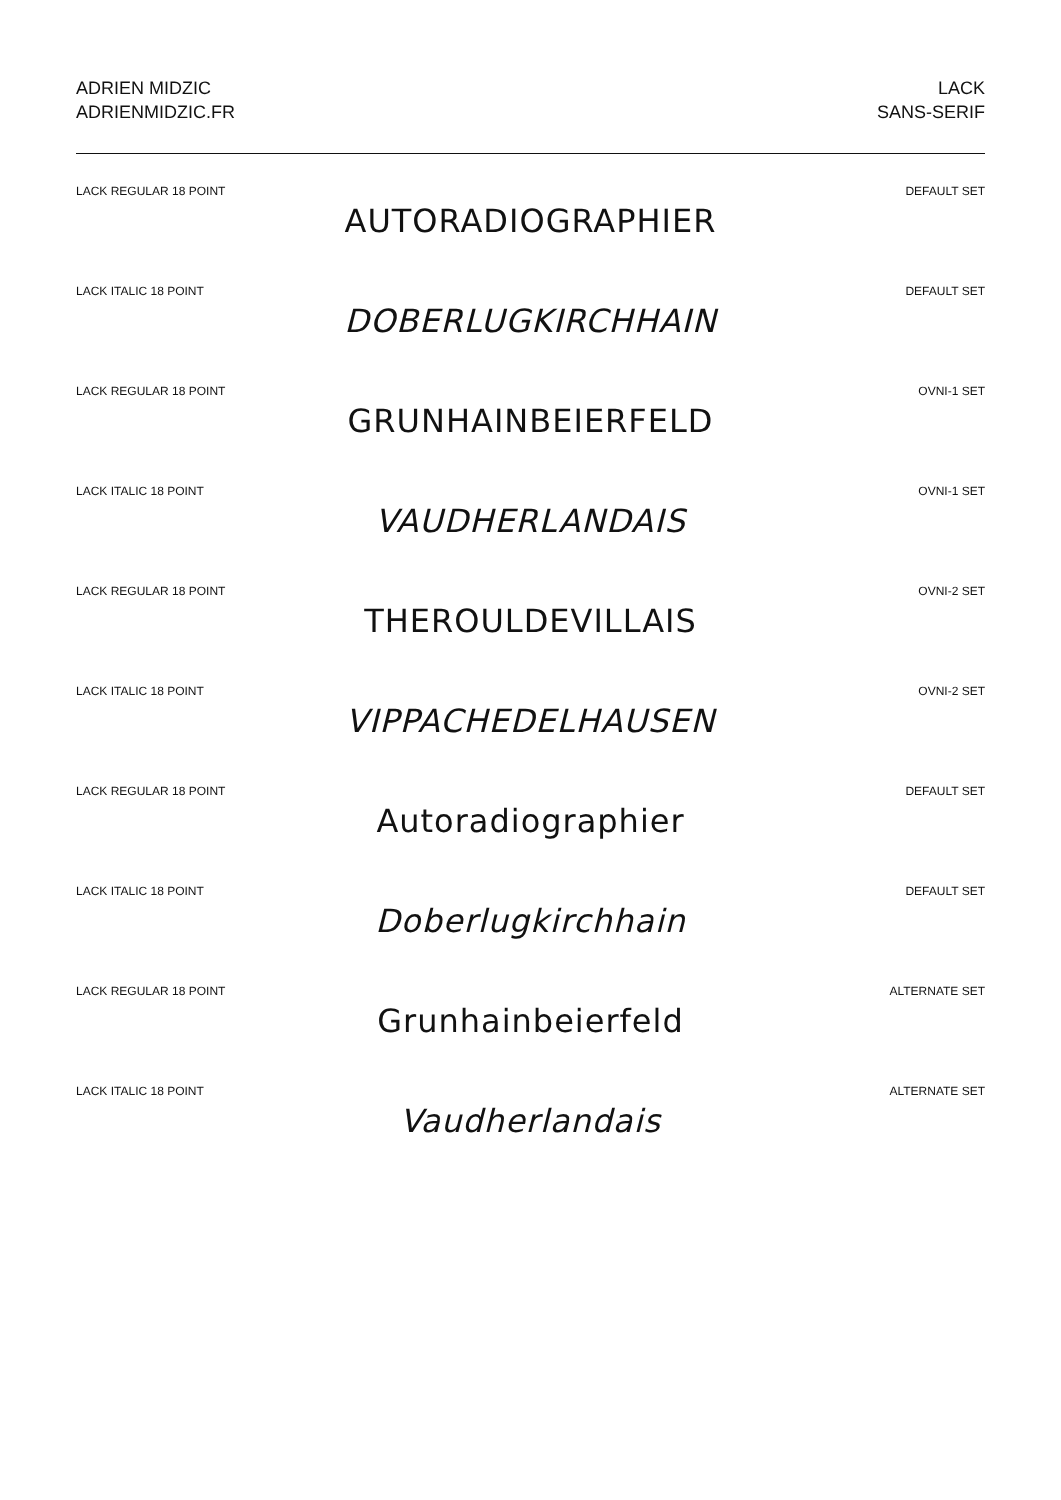ADRIEN MIDZIC
ADRIENMIDZIC.FR
LACK
SANS-SERIF
LACK REGULAR 18 POINT DEFAULT SET
AUTORADIOGRAPHIER
LACK ITALIC 18 POINT DEFAULT SET
DOBERLUGKIRCHHAIN
LACK REGULAR 18 POINT OVNI-1 SET
GRUNHAINBEIERFELD
LACK ITALIC 18 POINT OVNI-1 SET
VAUDHERLANDAIS
LACK REGULAR 18 POINT OVNI-2 SET
THEROULDEVILLAIS
LACK ITALIC 18 POINT OVNI-2 SET
VIPPACHEDELHAUSEN
LACK REGULAR 18 POINT DEFAULT SET
Autoradiographier
LACK ITALIC 18 POINT DEFAULT SET
Doberlugkirchhain
LACK REGULAR 18 POINT ALTERNATE SET
Grunhainbeierfeld
LACK ITALIC 18 POINT ALTERNATE SET
Vaudherlandais